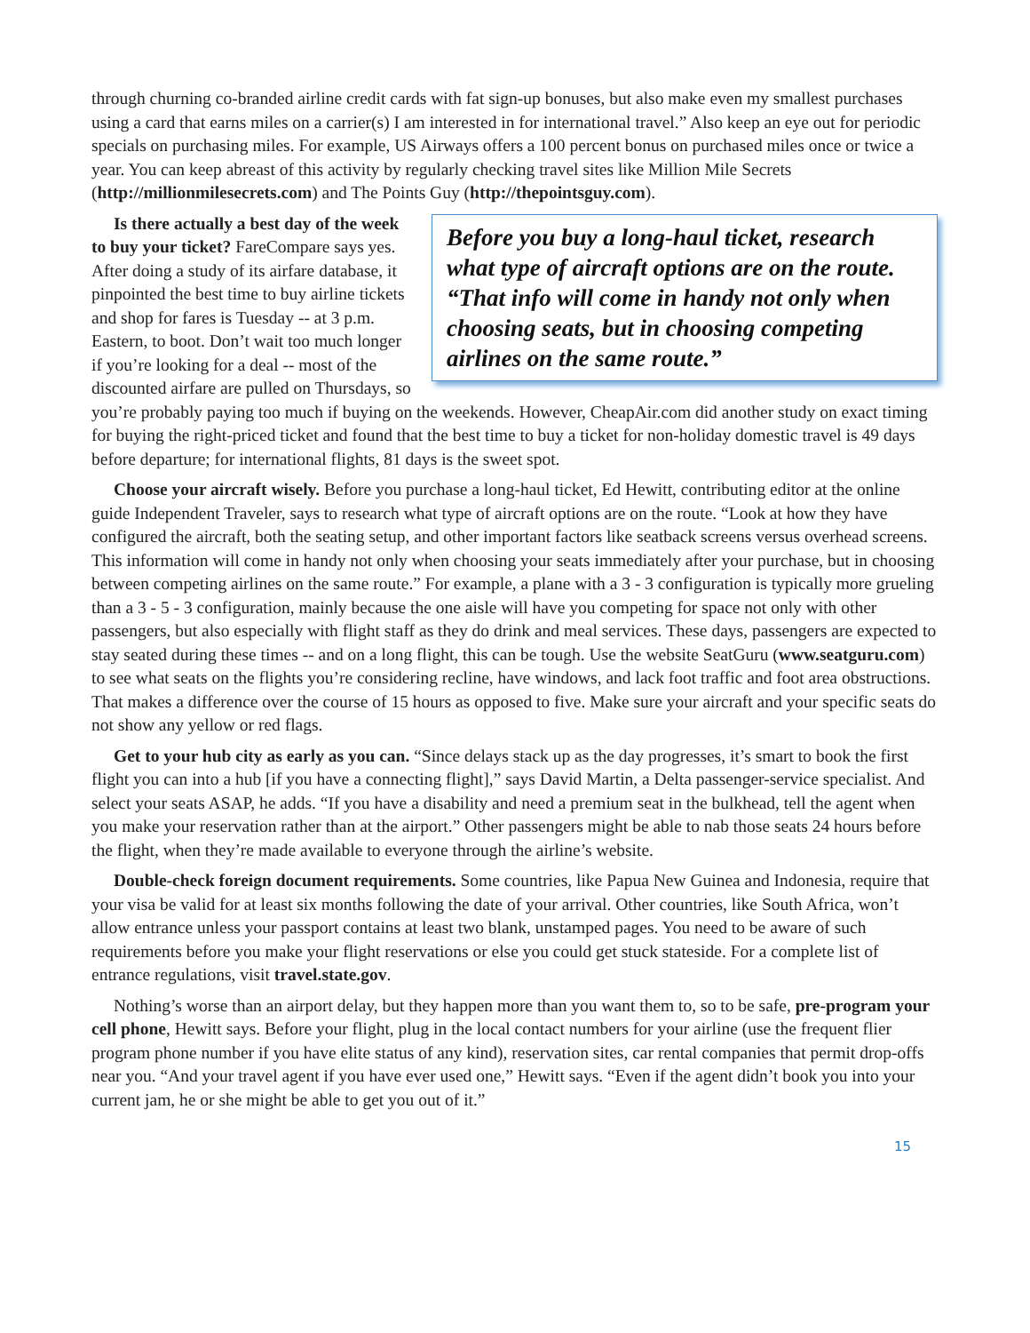through churning co-branded airline credit cards with fat sign-up bonuses, but also make even my smallest purchases using a card that earns miles on a carrier(s) I am interested in for international travel.” Also keep an eye out for periodic specials on purchasing miles. For example, US Airways offers a 100 percent bonus on purchased miles once or twice a year. You can keep abreast of this activity by regularly checking travel sites like Million Mile Secrets (http://millionmilesecrets.com) and The Points Guy (http://thepointsguy.com).
Before you buy a long-haul ticket, research what type of aircraft options are on the route. “That info will come in handy not only when choosing seats, but in choosing competing airlines on the same route.”
Is there actually a best day of the week to buy your ticket? FareCompare says yes. After doing a study of its airfare database, it pinpointed the best time to buy airline tickets and shop for fares is Tuesday -- at 3 p.m. Eastern, to boot. Don’t wait too much longer if you’re looking for a deal -- most of the discounted airfare are pulled on Thursdays, so you’re probably paying too much if buying on the weekends. However, CheapAir.com did another study on exact timing for buying the right-priced ticket and found that the best time to buy a ticket for non-holiday domestic travel is 49 days before departure; for international flights, 81 days is the sweet spot.
Choose your aircraft wisely. Before you purchase a long-haul ticket, Ed Hewitt, contributing editor at the online guide Independent Traveler, says to research what type of aircraft options are on the route. “Look at how they have configured the aircraft, both the seating setup, and other important factors like seatback screens versus overhead screens. This information will come in handy not only when choosing your seats immediately after your purchase, but in choosing between competing airlines on the same route.” For example, a plane with a 3 - 3 configuration is typically more grueling than a 3 - 5 - 3 configuration, mainly because the one aisle will have you competing for space not only with other passengers, but also especially with flight staff as they do drink and meal services. These days, passengers are expected to stay seated during these times -- and on a long flight, this can be tough. Use the website SeatGuru (www.seatguru.com) to see what seats on the flights you’re considering recline, have windows, and lack foot traffic and foot area obstructions. That makes a difference over the course of 15 hours as opposed to five. Make sure your aircraft and your specific seats do not show any yellow or red flags.
Get to your hub city as early as you can. “Since delays stack up as the day progresses, it’s smart to book the first flight you can into a hub [if you have a connecting flight],” says David Martin, a Delta passenger-service specialist. And select your seats ASAP, he adds. “If you have a disability and need a premium seat in the bulkhead, tell the agent when you make your reservation rather than at the airport.” Other passengers might be able to nab those seats 24 hours before the flight, when they’re made available to everyone through the airline’s website.
Double-check foreign document requirements. Some countries, like Papua New Guinea and Indonesia, require that your visa be valid for at least six months following the date of your arrival. Other countries, like South Africa, won’t allow entrance unless your passport contains at least two blank, unstamped pages. You need to be aware of such requirements before you make your flight reservations or else you could get stuck stateside. For a complete list of entrance regulations, visit travel.state.gov.
Nothing’s worse than an airport delay, but they happen more than you want them to, so to be safe, pre-program your cell phone, Hewitt says. Before your flight, plug in the local contact numbers for your airline (use the frequent flier program phone number if you have elite status of any kind), reservation sites, car rental companies that permit drop-offs near you. “And your travel agent if you have ever used one,” Hewitt says. “Even if the agent didn’t book you into your current jam, he or she might be able to get you out of it.”
15